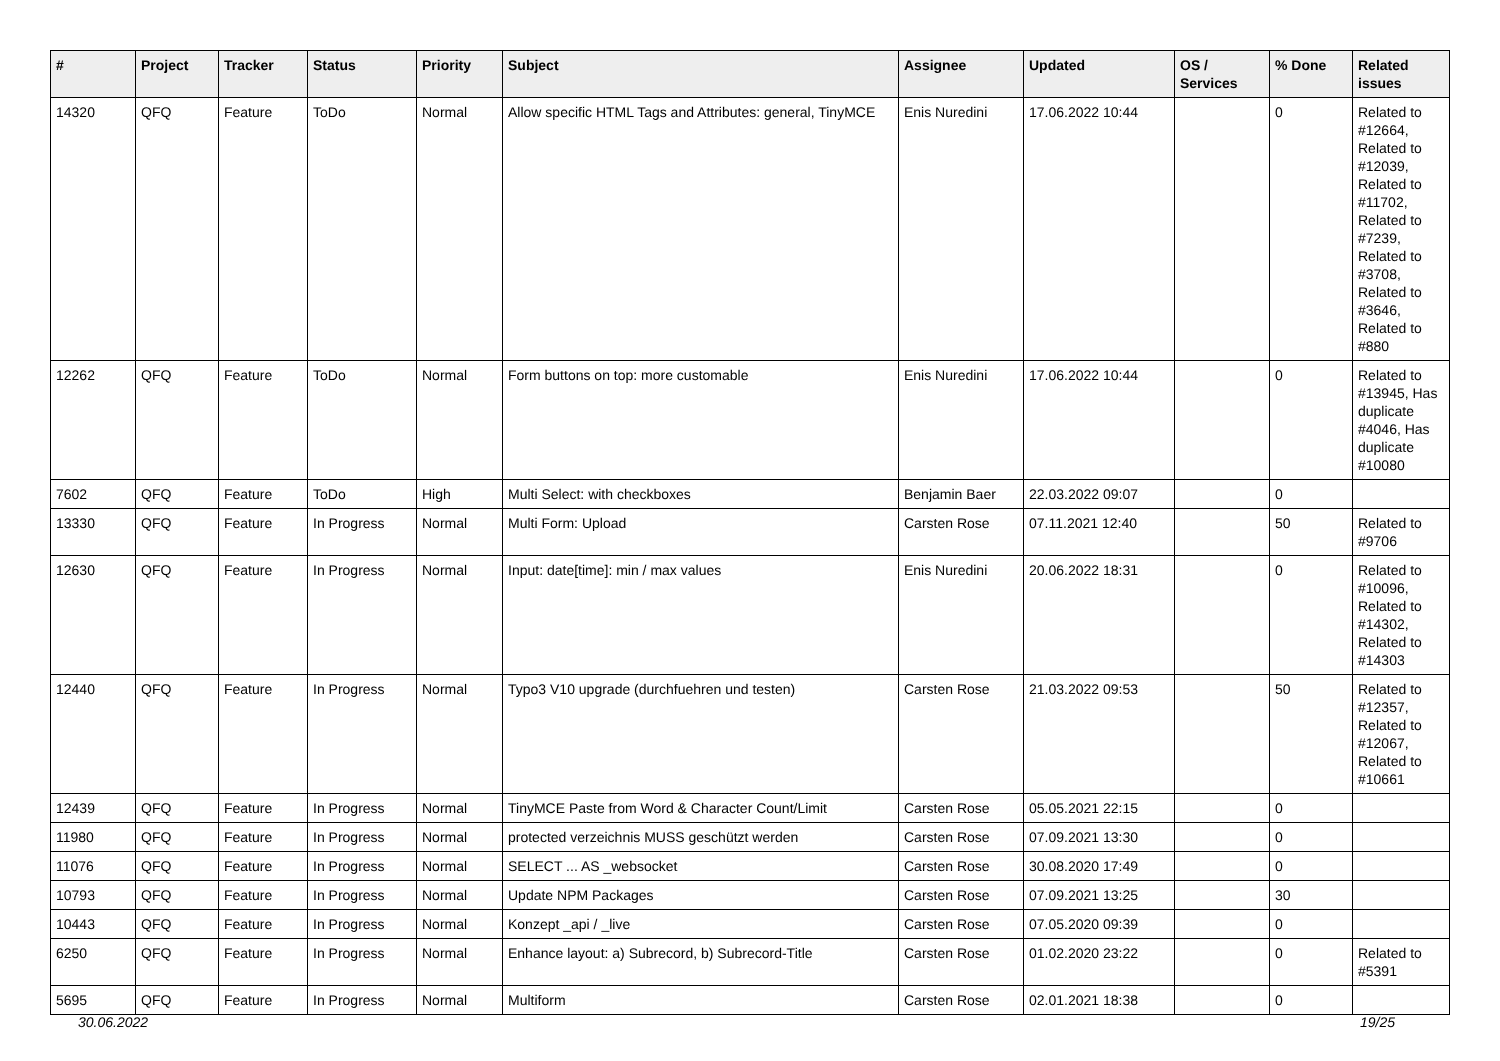| # | Project | Tracker | Status | Priority | Subject | Assignee | Updated | OS / Services | % Done | Related issues |
| --- | --- | --- | --- | --- | --- | --- | --- | --- | --- | --- |
| 14320 | QFQ | Feature | ToDo | Normal | Allow specific HTML Tags and Attributes: general, TinyMCE | Enis Nuredini | 17.06.2022 10:44 | | 0 | Related to #12664, Related to #12039, Related to #11702, Related to #7239, Related to #3708, Related to #3646, Related to #880 |
| 12262 | QFQ | Feature | ToDo | Normal | Form buttons on top: more customable | Enis Nuredini | 17.06.2022 10:44 | | 0 | Related to #13945, Has duplicate #4046, Has duplicate #10080 |
| 7602 | QFQ | Feature | ToDo | High | Multi Select: with checkboxes | Benjamin Baer | 22.03.2022 09:07 | | 0 | |
| 13330 | QFQ | Feature | In Progress | Normal | Multi Form: Upload | Carsten Rose | 07.11.2021 12:40 | | 50 | Related to #9706 |
| 12630 | QFQ | Feature | In Progress | Normal | Input: date[time]: min / max values | Enis Nuredini | 20.06.2022 18:31 | | 0 | Related to #10096, Related to #14302, Related to #14303 |
| 12440 | QFQ | Feature | In Progress | Normal | Typo3 V10 upgrade (durchfuehren und testen) | Carsten Rose | 21.03.2022 09:53 | | 50 | Related to #12357, Related to #12067, Related to #10661 |
| 12439 | QFQ | Feature | In Progress | Normal | TinyMCE Paste from Word & Character Count/Limit | Carsten Rose | 05.05.2021 22:15 | | 0 | |
| 11980 | QFQ | Feature | In Progress | Normal | protected verzeichnis MUSS geschützt werden | Carsten Rose | 07.09.2021 13:30 | | 0 | |
| 11076 | QFQ | Feature | In Progress | Normal | SELECT ... AS _websocket | Carsten Rose | 30.08.2020 17:49 | | 0 | |
| 10793 | QFQ | Feature | In Progress | Normal | Update NPM Packages | Carsten Rose | 07.09.2021 13:25 | | 30 | |
| 10443 | QFQ | Feature | In Progress | Normal | Konzept _api / _live | Carsten Rose | 07.05.2020 09:39 | | 0 | |
| 6250 | QFQ | Feature | In Progress | Normal | Enhance layout: a) Subrecord, b) Subrecord-Title | Carsten Rose | 01.02.2020 23:22 | | 0 | Related to #5391 |
| 5695 | QFQ | Feature | In Progress | Normal | Multiform | Carsten Rose | 02.01.2021 18:38 | | 0 | |
30.06.2022 19/25